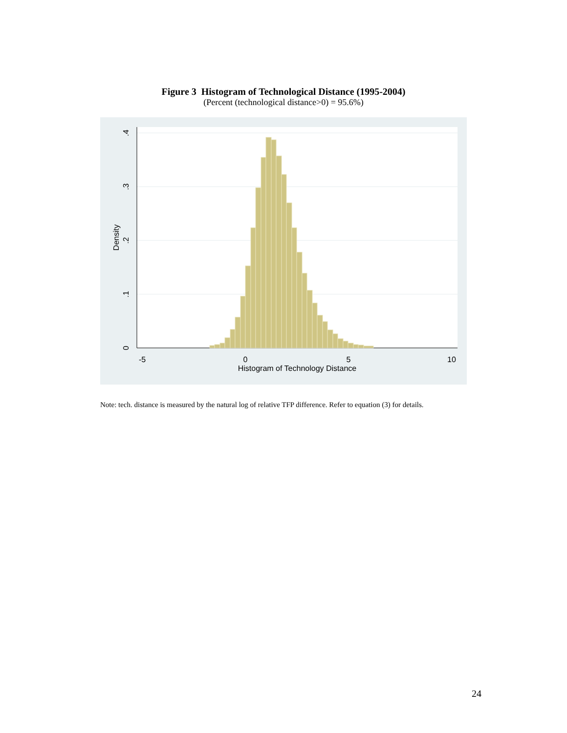Figure 3 Histogram of Technological Distance (1995-2004)
(Percent (technological distance>0) = 95.6%)
-5
0
5
10
Histogram of Technology Distance
0
.1
.2
.3
.4
Density
Note: tech. distance is measured by the natural log of relative TFP difference. Refer to equation (3) for details.
24